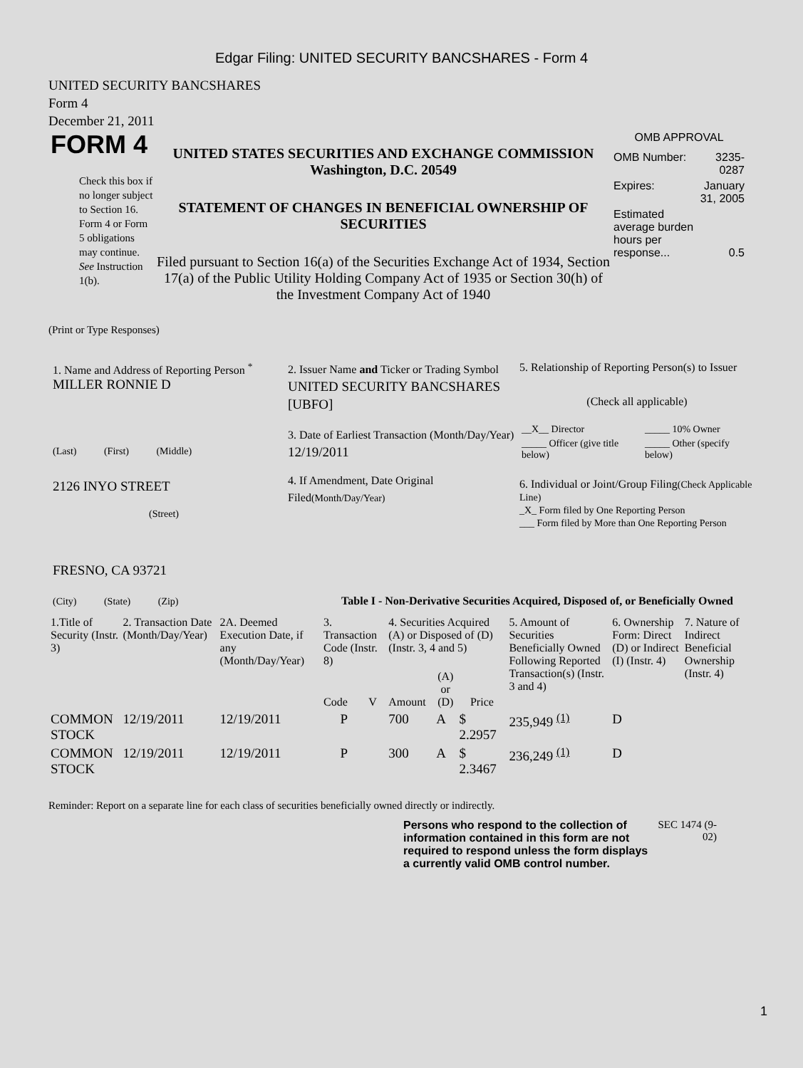Edgar Filing: UNITED SECURITY BANCSHARES - Form 4
UNITED SECURITY BANCSHARES
Form 4
December 21, 2011
FORM 4
Check this box if no longer subject to Section 16. Form 4 or Form 5 obligations may continue. See Instruction 1(b).
UNITED STATES SECURITIES AND EXCHANGE COMMISSION
Washington, D.C. 20549
STATEMENT OF CHANGES IN BENEFICIAL OWNERSHIP OF SECURITIES
Filed pursuant to Section 16(a) of the Securities Exchange Act of 1934, Section 17(a) of the Public Utility Holding Company Act of 1935 or Section 30(h) of the Investment Company Act of 1940
OMB APPROVAL
| OMB Number: | 3235-0287 |
| Expires: | January 31, 2005 |
| Estimated average burden hours per response... | 0.5 |
(Print or Type Responses)
1. Name and Address of Reporting Person <sup>*</sup>
MILLER RONNIE D
(Last) (First) (Middle)
2126 INYO STREET
(Street)
FRESNO, CA 93721
(City) (State) (Zip)
2. Issuer Name and Ticker or Trading Symbol
UNITED SECURITY BANCSHARES [UBFO]
3. Date of Earliest Transaction (Month/Day/Year)
12/19/2011
4. If Amendment, Date Original Filed(Month/Day/Year)
5. Relationship of Reporting Person(s) to Issuer
(Check all applicable)
| __X__ Director | _____ 10% Owner |
| _____ Officer (give title below) | _____ Other (specify below) |
6. Individual or Joint/Group Filing(Check Applicable Line)
_X_ Form filed by One Reporting Person
___ Form filed by More than One Reporting Person
Table I - Non-Derivative Securities Acquired, Disposed of, or Beneficially Owned
| 1.Title of Security (Instr. 3) | 2. Transaction Date (Month/Day/Year) | 2A. Deemed Execution Date, if any (Month/Day/Year) | 3. Transaction Code (Instr. 8) | | 4. Securities Acquired (A) or Disposed of (D) (Instr. 3, 4 and 5) | | | 5. Amount of Securities Beneficially Owned Following Reported Transaction(s) (Instr. 3 and 4) | 6. Ownership Form: Direct (D) or Indirect (I) (Instr. 4) | 7. Nature of Indirect Beneficial Ownership (Instr. 4) |
| --- | --- | --- | --- | --- | --- | --- | --- | --- | --- | --- |
| | | | Code | V | Amount | (A) or (D) | Price | | | |
| COMMON STOCK | 12/19/2011 | 12/19/2011 | P | | 700 | A | $ 2.2957 | 235,949 <sup>(1)</sup> | D | |
| COMMON STOCK | 12/19/2011 | 12/19/2011 | P | | 300 | A | $ 2.3467 | 236,249 <sup>(1)</sup> | D | |
Reminder: Report on a separate line for each class of securities beneficially owned directly or indirectly.
Persons who respond to the collection of information contained in this form are not required to respond unless the form displays a currently valid OMB control number.
SEC 1474 (9-02)
1